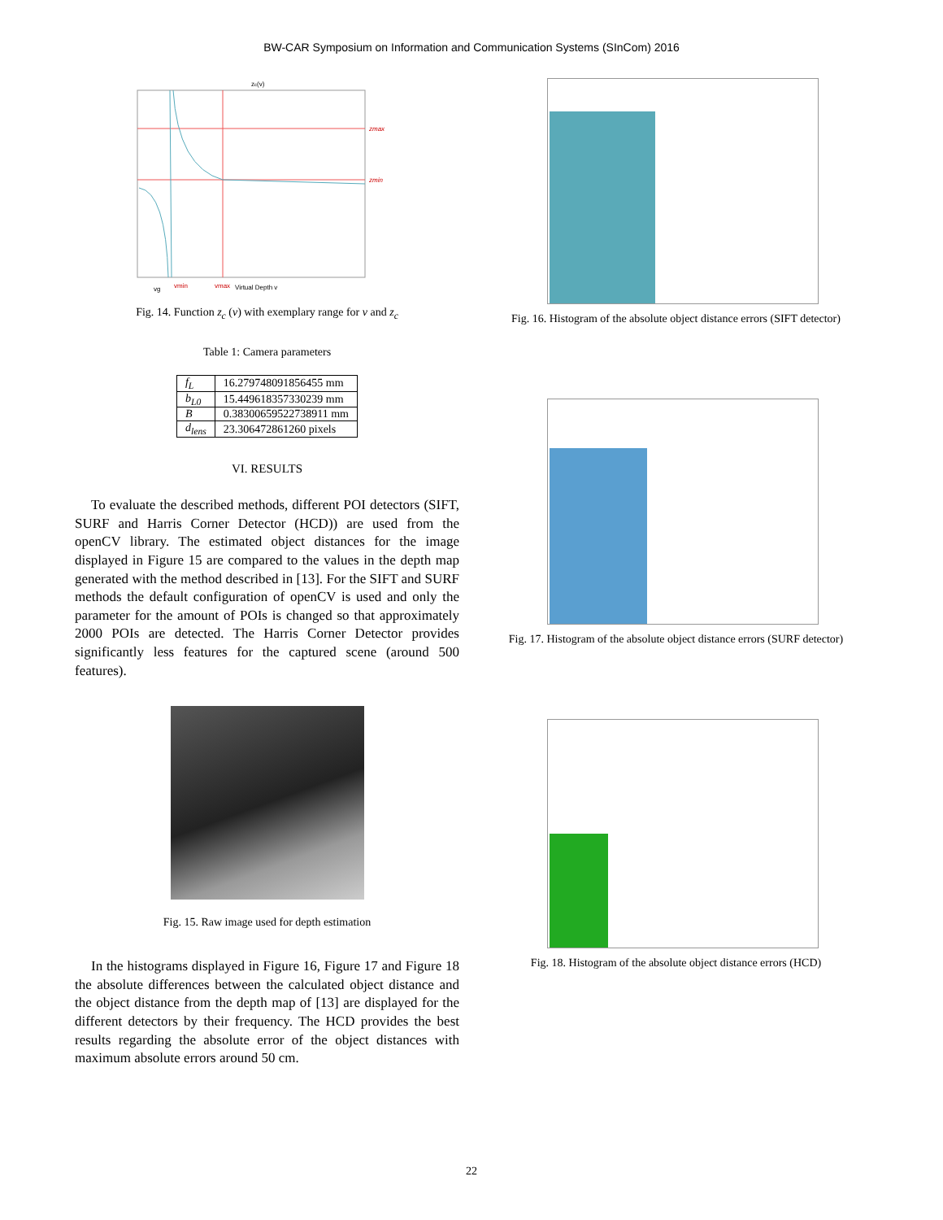BW-CAR Symposium on Information and Communication Systems (SInCom) 2016
zc(v)
zmax
zmin
vg
vmin
vmax
Virtual Depth v
Fig. 14. Function z<sub>c</sub> (v) with exemplary range for v and z<sub>c</sub>
Table 1: Camera parameters
| f<sub>L</sub> | 16.279748091856455 mm |
| b<sub>L0</sub> | 15.449618357330239 mm |
| B | 0.38300659522738911 mm |
| d<sub>lens</sub> | 23.306472861260 pixels |
VI. RESULTS
To evaluate the described methods, different POI detectors (SIFT, SURF and Harris Corner Detector (HCD)) are used from the openCV library. The estimated object distances for the image displayed in Figure 15 are compared to the values in the depth map generated with the method described in [13]. For the SIFT and SURF methods the default configuration of openCV is used and only the parameter for the amount of POIs is changed so that approximately 2000 POIs are detected. The Harris Corner Detector provides significantly less features for the captured scene (around 500 features).
Fig. 15. Raw image used for depth estimation
In the histograms displayed in Figure 16, Figure 17 and Figure 18 the absolute differences between the calculated object distance and the object distance from the depth map of [13] are displayed for the different detectors by their frequency. The HCD provides the best results regarding the absolute error of the object distances with maximum absolute errors around 50 cm.
Fig. 16. Histogram of the absolute object distance errors (SIFT detector)
Fig. 17. Histogram of the absolute object distance errors (SURF detector)
Fig. 18. Histogram of the absolute object distance errors (HCD)
22